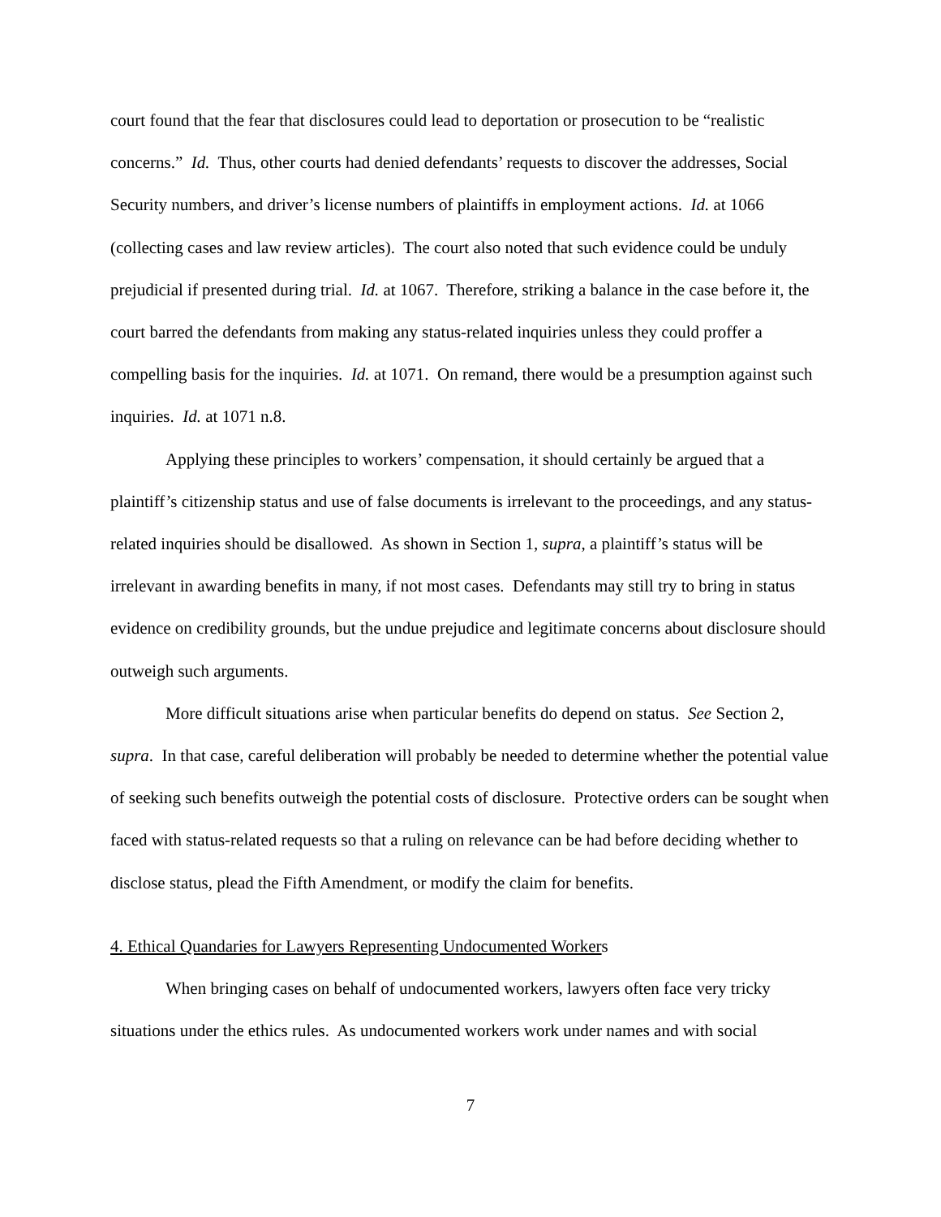court found that the fear that disclosures could lead to deportation or prosecution to be “realistic concerns.” Id. Thus, other courts had denied defendants’ requests to discover the addresses, Social Security numbers, and driver’s license numbers of plaintiffs in employment actions. Id. at 1066 (collecting cases and law review articles). The court also noted that such evidence could be unduly prejudicial if presented during trial. Id. at 1067. Therefore, striking a balance in the case before it, the court barred the defendants from making any status-related inquiries unless they could proffer a compelling basis for the inquiries. Id. at 1071. On remand, there would be a presumption against such inquiries. Id. at 1071 n.8.
Applying these principles to workers’ compensation, it should certainly be argued that a plaintiff’s citizenship status and use of false documents is irrelevant to the proceedings, and any status-related inquiries should be disallowed. As shown in Section 1, supra, a plaintiff’s status will be irrelevant in awarding benefits in many, if not most cases. Defendants may still try to bring in status evidence on credibility grounds, but the undue prejudice and legitimate concerns about disclosure should outweigh such arguments.
More difficult situations arise when particular benefits do depend on status. See Section 2, supra. In that case, careful deliberation will probably be needed to determine whether the potential value of seeking such benefits outweigh the potential costs of disclosure. Protective orders can be sought when faced with status-related requests so that a ruling on relevance can be had before deciding whether to disclose status, plead the Fifth Amendment, or modify the claim for benefits.
4. Ethical Quandaries for Lawyers Representing Undocumented Workers
When bringing cases on behalf of undocumented workers, lawyers often face very tricky situations under the ethics rules. As undocumented workers work under names and with social
7